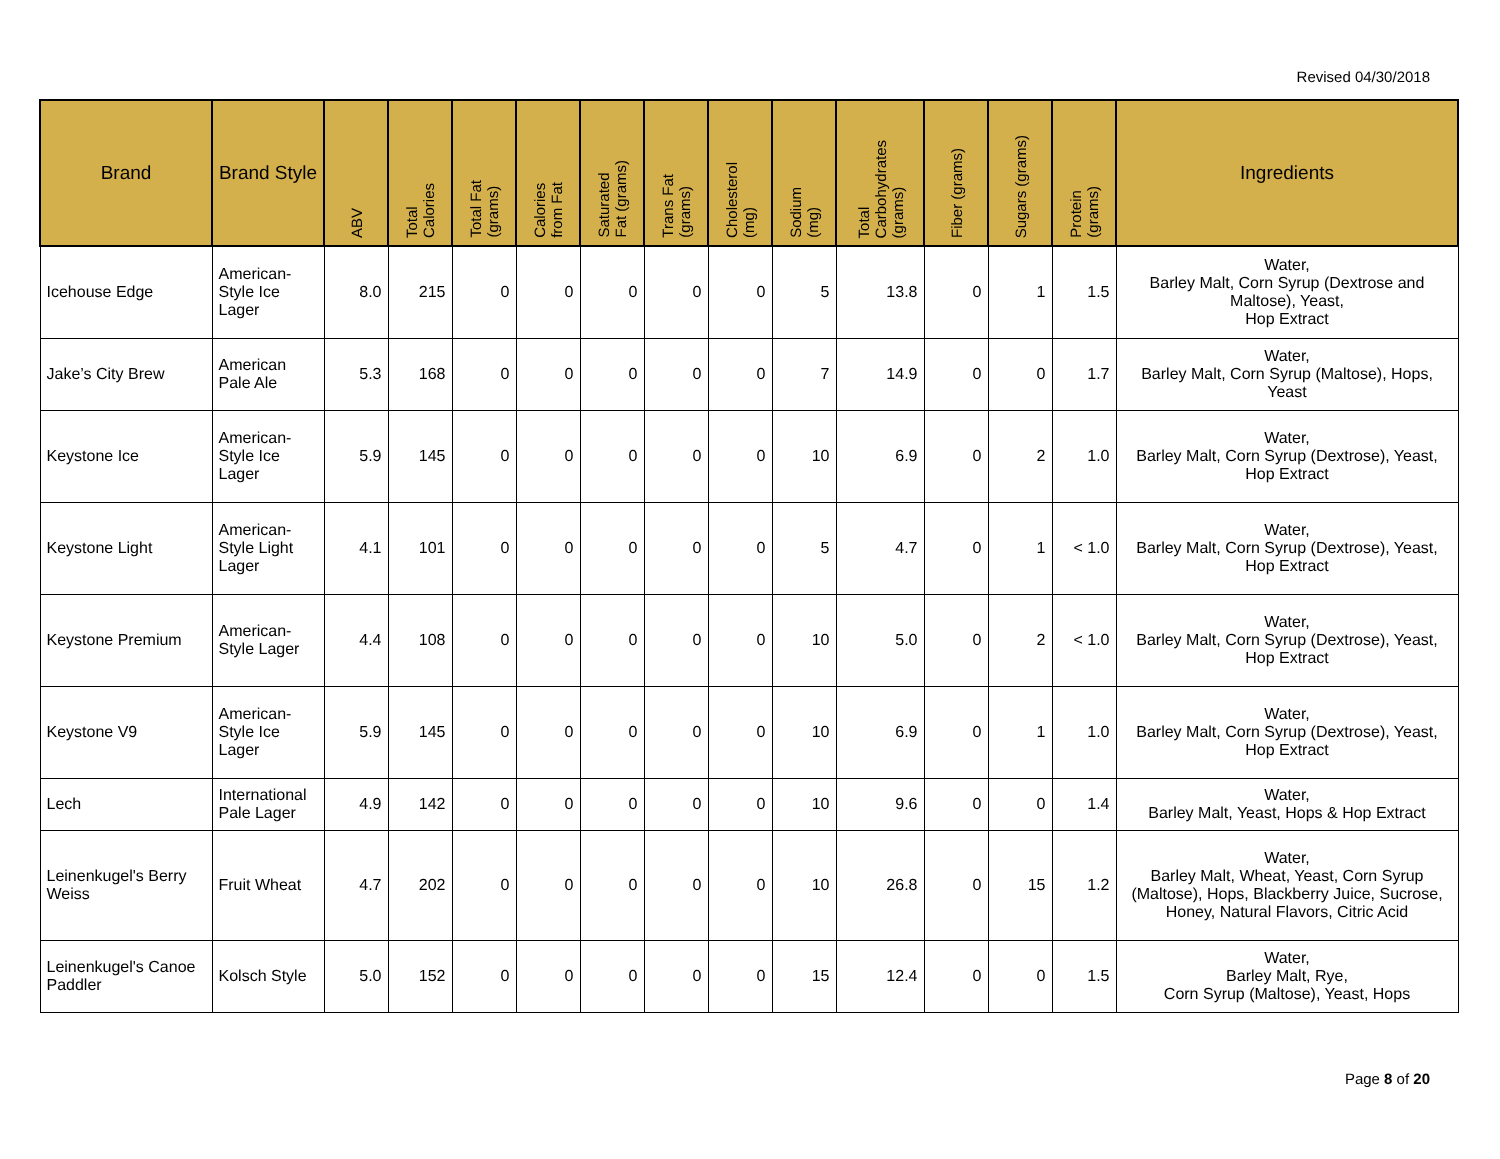Revised 04/30/2018
| Brand | Brand Style | ABV | Total Calories | Total Fat (grams) | Calories from Fat | Saturated Fat (grams) | Trans Fat (grams) | Cholesterol (mg) | Sodium (mg) | Total Carbohydrates (grams) | Fiber (grams) | Sugars (grams) | Protein (grams) | Ingredients |
| --- | --- | --- | --- | --- | --- | --- | --- | --- | --- | --- | --- | --- | --- | --- |
| Icehouse Edge | American-Style Ice Lager | 8.0 | 215 | 0 | 0 | 0 | 0 | 0 | 5 | 13.8 | 0 | 1 | 1.5 | Water, Barley Malt, Corn Syrup (Dextrose and Maltose), Yeast, Hop Extract |
| Jake’s City Brew | American Pale Ale | 5.3 | 168 | 0 | 0 | 0 | 0 | 0 | 7 | 14.9 | 0 | 0 | 1.7 | Water, Barley Malt, Corn Syrup (Maltose), Hops, Yeast |
| Keystone Ice | American-Style Ice Lager | 5.9 | 145 | 0 | 0 | 0 | 0 | 0 | 10 | 6.9 | 0 | 2 | 1.0 | Water, Barley Malt, Corn Syrup (Dextrose), Yeast, Hop Extract |
| Keystone Light | American-Style Light Lager | 4.1 | 101 | 0 | 0 | 0 | 0 | 0 | 5 | 4.7 | 0 | 1 | < 1.0 | Water, Barley Malt, Corn Syrup (Dextrose), Yeast, Hop Extract |
| Keystone Premium | American-Style Lager | 4.4 | 108 | 0 | 0 | 0 | 0 | 0 | 10 | 5.0 | 0 | 2 | < 1.0 | Water, Barley Malt, Corn Syrup (Dextrose), Yeast, Hop Extract |
| Keystone V9 | American-Style Ice Lager | 5.9 | 145 | 0 | 0 | 0 | 0 | 0 | 10 | 6.9 | 0 | 1 | 1.0 | Water, Barley Malt, Corn Syrup (Dextrose), Yeast, Hop Extract |
| Lech | International Pale Lager | 4.9 | 142 | 0 | 0 | 0 | 0 | 0 | 10 | 9.6 | 0 | 0 | 1.4 | Water, Barley Malt, Yeast, Hops & Hop Extract |
| Leinenkugel's Berry Weiss | Fruit Wheat | 4.7 | 202 | 0 | 0 | 0 | 0 | 0 | 10 | 26.8 | 0 | 15 | 1.2 | Water, Barley Malt, Wheat, Yeast, Corn Syrup (Maltose), Hops, Blackberry Juice, Sucrose, Honey, Natural Flavors, Citric Acid |
| Leinenkugel's Canoe Paddler | Kolsch Style | 5.0 | 152 | 0 | 0 | 0 | 0 | 0 | 15 | 12.4 | 0 | 0 | 1.5 | Water, Barley Malt, Rye, Corn Syrup (Maltose), Yeast, Hops |
Page 8 of 20